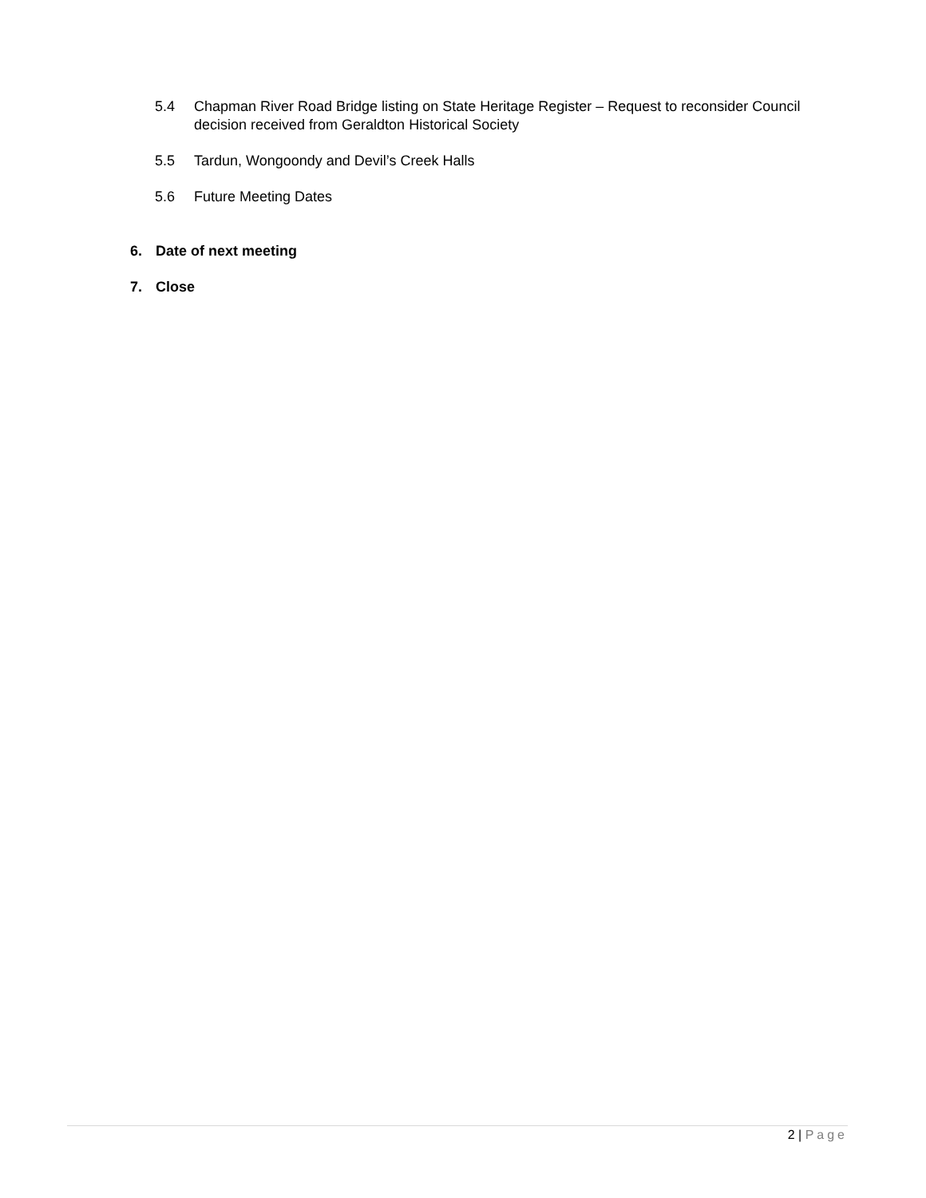5.4 Chapman River Road Bridge listing on State Heritage Register – Request to reconsider Council decision received from Geraldton Historical Society
5.5 Tardun, Wongoondy and Devil’s Creek Halls
5.6 Future Meeting Dates
6. Date of next meeting
7. Close
2 | Page